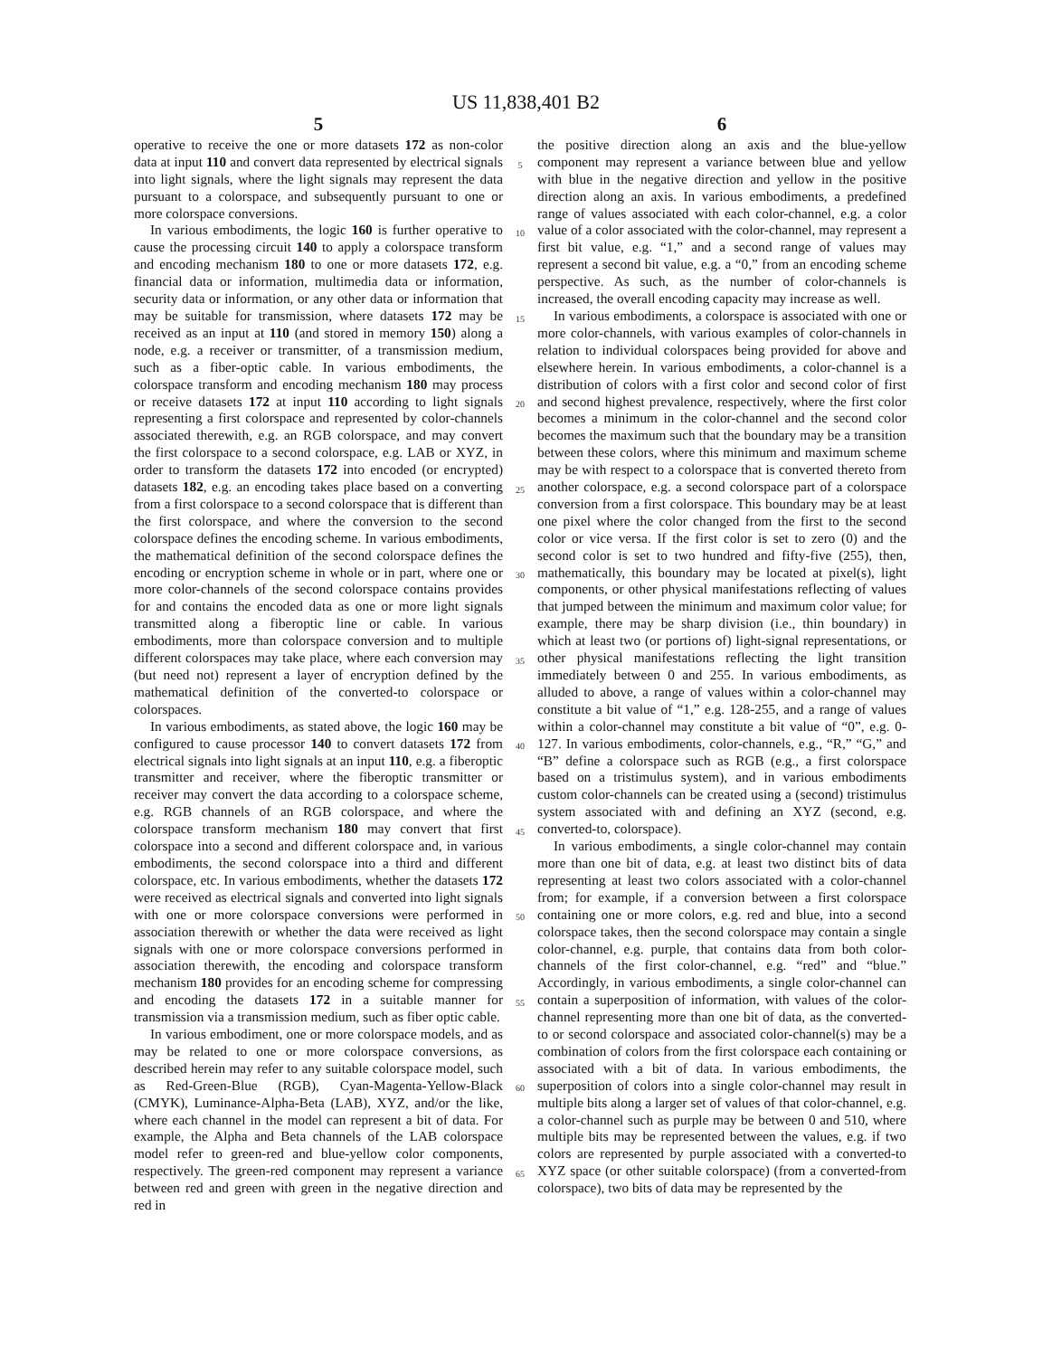US 11,838,401 B2
5
operative to receive the one or more datasets 172 as non-color data at input 110 and convert data represented by electrical signals into light signals, where the light signals may represent the data pursuant to a colorspace, and subsequently pursuant to one or more colorspace conversions.
In various embodiments, the logic 160 is further operative to cause the processing circuit 140 to apply a colorspace transform and encoding mechanism 180 to one or more datasets 172, e.g. financial data or information, multimedia data or information, security data or information, or any other data or information that may be suitable for transmission, where datasets 172 may be received as an input at 110 (and stored in memory 150) along a node, e.g. a receiver or transmitter, of a transmission medium, such as a fiber-optic cable. In various embodiments, the colorspace transform and encoding mechanism 180 may process or receive datasets 172 at input 110 according to light signals representing a first colorspace and represented by color-channels associated therewith, e.g. an RGB colorspace, and may convert the first colorspace to a second colorspace, e.g. LAB or XYZ, in order to transform the datasets 172 into encoded (or encrypted) datasets 182, e.g. an encoding takes place based on a converting from a first colorspace to a second colorspace that is different than the first colorspace, and where the conversion to the second colorspace defines the encoding scheme. In various embodiments, the mathematical definition of the second colorspace defines the encoding or encryption scheme in whole or in part, where one or more color-channels of the second colorspace contains provides for and contains the encoded data as one or more light signals transmitted along a fiberoptic line or cable. In various embodiments, more than colorspace conversion and to multiple different colorspaces may take place, where each conversion may (but need not) represent a layer of encryption defined by the mathematical definition of the converted-to colorspace or colorspaces.
In various embodiments, as stated above, the logic 160 may be configured to cause processor 140 to convert datasets 172 from electrical signals into light signals at an input 110, e.g. a fiberoptic transmitter and receiver, where the fiberoptic transmitter or receiver may convert the data according to a colorspace scheme, e.g. RGB channels of an RGB colorspace, and where the colorspace transform mechanism 180 may convert that first colorspace into a second and different colorspace and, in various embodiments, the second colorspace into a third and different colorspace, etc. In various embodiments, whether the datasets 172 were received as electrical signals and converted into light signals with one or more colorspace conversions were performed in association therewith or whether the data were received as light signals with one or more colorspace conversions performed in association therewith, the encoding and colorspace transform mechanism 180 provides for an encoding scheme for compressing and encoding the datasets 172 in a suitable manner for transmission via a transmission medium, such as fiber optic cable.
In various embodiment, one or more colorspace models, and as may be related to one or more colorspace conversions, as described herein may refer to any suitable colorspace model, such as Red-Green-Blue (RGB), Cyan-Magenta-Yellow-Black (CMYK), Luminance-Alpha-Beta (LAB), XYZ, and/or the like, where each channel in the model can represent a bit of data. For example, the Alpha and Beta channels of the LAB colorspace model refer to green-red and blue-yellow color components, respectively. The green-red component may represent a variance between red and green with green in the negative direction and red in
5
10
15
20
25
30
35
40
45
50
55
60
65
6
the positive direction along an axis and the blue-yellow component may represent a variance between blue and yellow with blue in the negative direction and yellow in the positive direction along an axis. In various embodiments, a predefined range of values associated with each color-channel, e.g. a color value of a color associated with the color-channel, may represent a first bit value, e.g. “1,” and a second range of values may represent a second bit value, e.g. a “0,” from an encoding scheme perspective. As such, as the number of color-channels is increased, the overall encoding capacity may increase as well.
In various embodiments, a colorspace is associated with one or more color-channels, with various examples of color-channels in relation to individual colorspaces being provided for above and elsewhere herein. In various embodiments, a color-channel is a distribution of colors with a first color and second color of first and second highest prevalence, respectively, where the first color becomes a minimum in the color-channel and the second color becomes the maximum such that the boundary may be a transition between these colors, where this minimum and maximum scheme may be with respect to a colorspace that is converted thereto from another colorspace, e.g. a second colorspace part of a colorspace conversion from a first colorspace. This boundary may be at least one pixel where the color changed from the first to the second color or vice versa. If the first color is set to zero (0) and the second color is set to two hundred and fifty-five (255), then, mathematically, this boundary may be located at pixel(s), light components, or other physical manifestations reflecting of values that jumped between the minimum and maximum color value; for example, there may be sharp division (i.e., thin boundary) in which at least two (or portions of) light-signal representations, or other physical manifestations reflecting the light transition immediately between 0 and 255. In various embodiments, as alluded to above, a range of values within a color-channel may constitute a bit value of “1,” e.g. 128-255, and a range of values within a color-channel may constitute a bit value of “0”, e.g. 0-127. In various embodiments, color-channels, e.g., “R,” “G,” and “B” define a colorspace such as RGB (e.g., a first colorspace based on a tristimulus system), and in various embodiments custom color-channels can be created using a (second) tristimulus system associated with and defining an XYZ (second, e.g. converted-to, colorspace).
In various embodiments, a single color-channel may contain more than one bit of data, e.g. at least two distinct bits of data representing at least two colors associated with a color-channel from; for example, if a conversion between a first colorspace containing one or more colors, e.g. red and blue, into a second colorspace takes, then the second colorspace may contain a single color-channel, e.g. purple, that contains data from both color-channels of the first color-channel, e.g. “red” and “blue.” Accordingly, in various embodiments, a single color-channel can contain a superposition of information, with values of the color-channel representing more than one bit of data, as the converted-to or second colorspace and associated color-channel(s) may be a combination of colors from the first colorspace each containing or associated with a bit of data. In various embodiments, the superposition of colors into a single color-channel may result in multiple bits along a larger set of values of that color-channel, e.g. a color-channel such as purple may be between 0 and 510, where multiple bits may be represented between the values, e.g. if two colors are represented by purple associated with a converted-to XYZ space (or other suitable colorspace) (from a converted-from colorspace), two bits of data may be represented by the